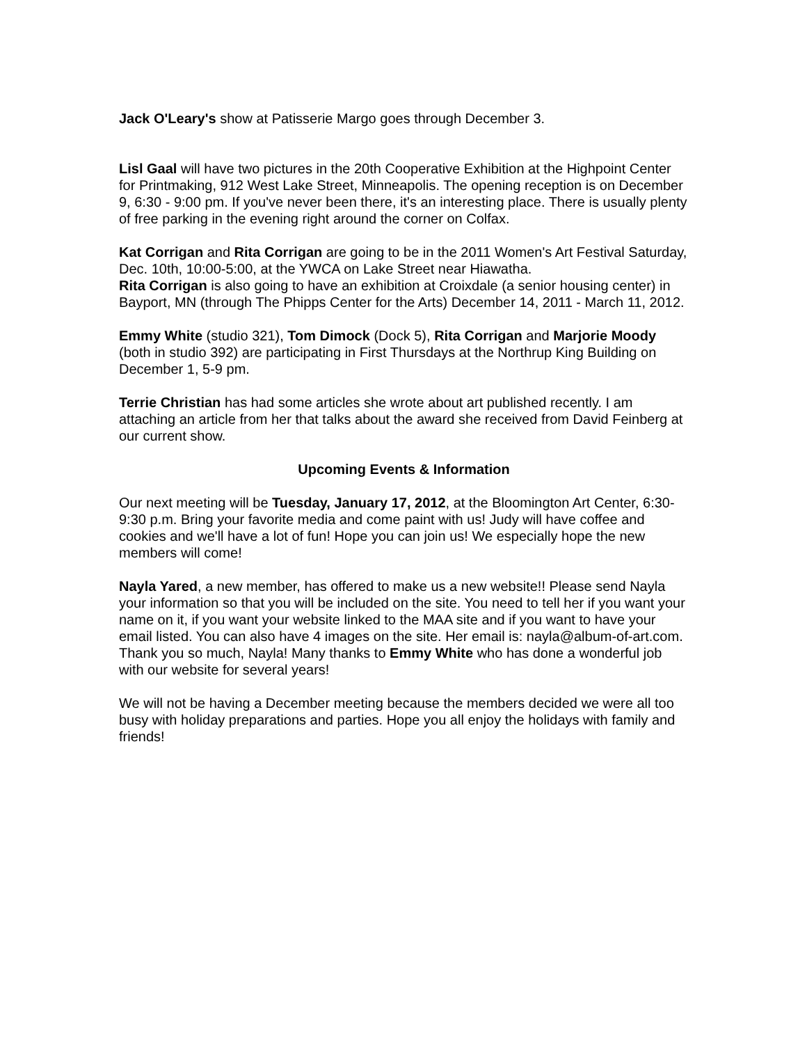Jack O'Leary's show at Patisserie Margo goes through December 3.
Lisl Gaal will have two pictures in the 20th Cooperative Exhibition at the Highpoint Center for Printmaking, 912 West Lake Street, Minneapolis. The opening reception is on December 9, 6:30 - 9:00 pm. If you've never been there, it's an interesting place. There is usually plenty of free parking in the evening right around the corner on Colfax.
Kat Corrigan and Rita Corrigan are going to be in the 2011 Women's Art Festival Saturday, Dec. 10th, 10:00-5:00, at the YWCA on Lake Street near Hiawatha.
Rita Corrigan is also going to have an exhibition at Croixdale (a senior housing center) in Bayport, MN (through The Phipps Center for the Arts) December 14, 2011 - March 11, 2012.
Emmy White (studio 321), Tom Dimock (Dock 5), Rita Corrigan and Marjorie Moody (both in studio 392) are participating in First Thursdays at the Northrup King Building on December 1, 5-9 pm.
Terrie Christian has had some articles she wrote about art published recently. I am attaching an article from her that talks about the award she received from David Feinberg at our current show.
Upcoming Events & Information
Our next meeting will be Tuesday, January 17, 2012, at the Bloomington Art Center, 6:30-9:30 p.m. Bring your favorite media and come paint with us! Judy will have coffee and cookies and we'll have a lot of fun! Hope you can join us! We especially hope the new members will come!
Nayla Yared, a new member, has offered to make us a new website!! Please send Nayla your information so that you will be included on the site. You need to tell her if you want your name on it, if you want your website linked to the MAA site and if you want to have your email listed. You can also have 4 images on the site. Her email is: nayla@album-of-art.com. Thank you so much, Nayla! Many thanks to Emmy White who has done a wonderful job with our website for several years!
We will not be having a December meeting because the members decided we were all too busy with holiday preparations and parties. Hope you all enjoy the holidays with family and friends!